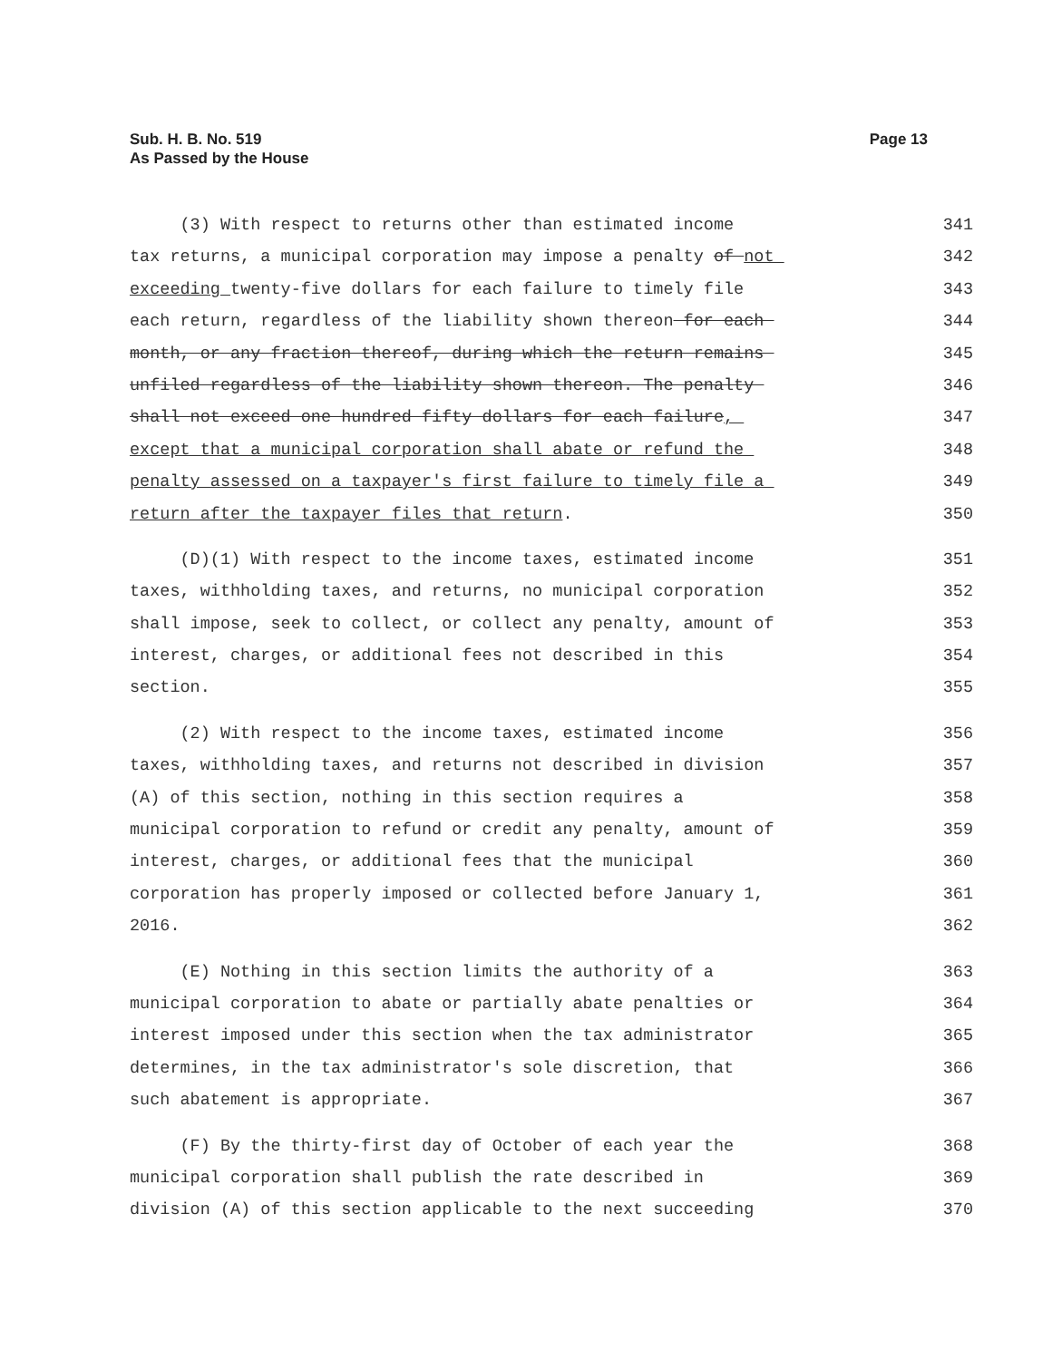Sub. H. B. No. 519
As Passed by the House
Page 13
(3) With respect to returns other than estimated income 341
tax returns, a municipal corporation may impose a penalty of not 342
exceeding twenty-five dollars for each failure to timely file 343
each return, regardless of the liability shown thereon for each 344
month, or any fraction thereof, during which the return remains 345
unfiled regardless of the liability shown thereon. The penalty 346
shall not exceed one hundred fifty dollars for each failure, 347
except that a municipal corporation shall abate or refund the 348
penalty assessed on a taxpayer's first failure to timely file a 349
return after the taxpayer files that return. 350
(D)(1) With respect to the income taxes, estimated income 351
taxes, withholding taxes, and returns, no municipal corporation 352
shall impose, seek to collect, or collect any penalty, amount of 353
interest, charges, or additional fees not described in this 354
section. 355
(2) With respect to the income taxes, estimated income 356
taxes, withholding taxes, and returns not described in division 357
(A) of this section, nothing in this section requires a 358
municipal corporation to refund or credit any penalty, amount of 359
interest, charges, or additional fees that the municipal 360
corporation has properly imposed or collected before January 1, 361
2016. 362
(E) Nothing in this section limits the authority of a 363
municipal corporation to abate or partially abate penalties or 364
interest imposed under this section when the tax administrator 365
determines, in the tax administrator's sole discretion, that 366
such abatement is appropriate. 367
(F) By the thirty-first day of October of each year the 368
municipal corporation shall publish the rate described in 369
division (A) of this section applicable to the next succeeding 370